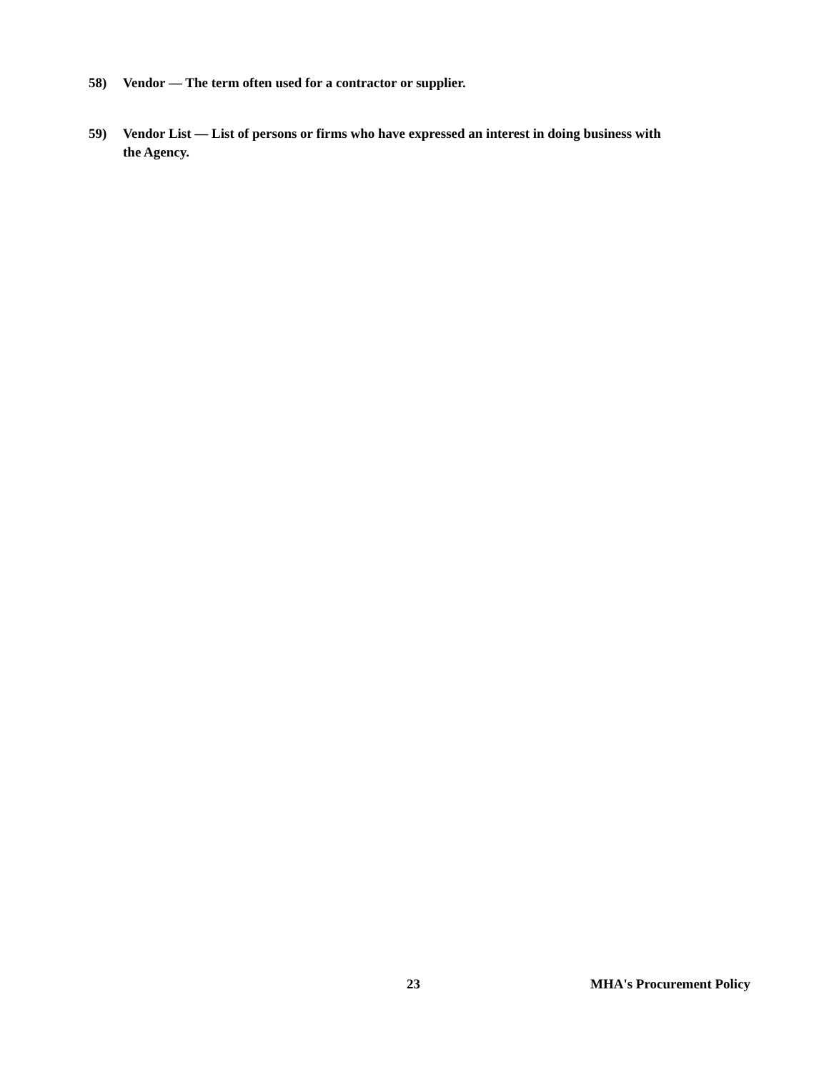58) Vendor — The term often used for a contractor or supplier.
59) Vendor List — List of persons or firms who have expressed an interest in doing business with the Agency.
23 MHA's Procurement Policy